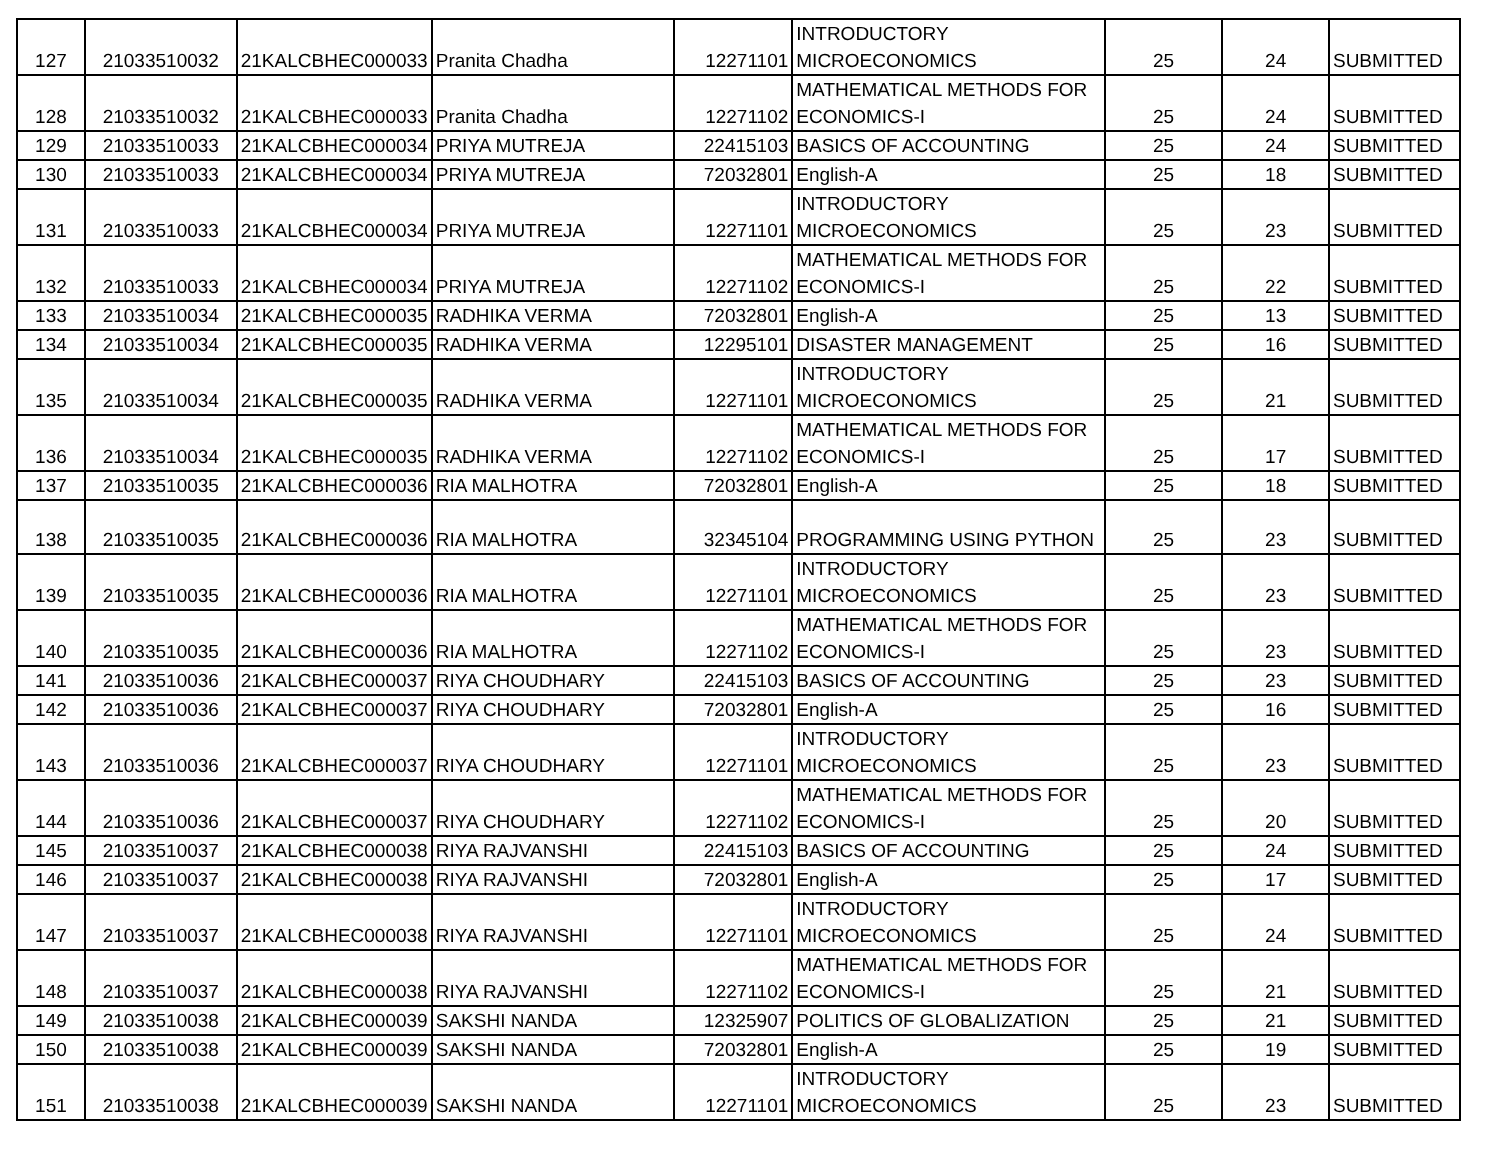| 127 | 21033510032 | 21KALCBHEC000033 | Pranita Chadha | 12271101 | INTRODUCTORY MICROECONOMICS | 25 | 24 | SUBMITTED |
| 128 | 21033510032 | 21KALCBHEC000033 | Pranita Chadha | 12271102 | MATHEMATICAL METHODS FOR ECONOMICS-I | 25 | 24 | SUBMITTED |
| 129 | 21033510033 | 21KALCBHEC000034 | PRIYA MUTREJA | 22415103 | BASICS OF ACCOUNTING | 25 | 24 | SUBMITTED |
| 130 | 21033510033 | 21KALCBHEC000034 | PRIYA MUTREJA | 72032801 | English-A | 25 | 18 | SUBMITTED |
| 131 | 21033510033 | 21KALCBHEC000034 | PRIYA MUTREJA | 12271101 | INTRODUCTORY MICROECONOMICS | 25 | 23 | SUBMITTED |
| 132 | 21033510033 | 21KALCBHEC000034 | PRIYA MUTREJA | 12271102 | MATHEMATICAL METHODS FOR ECONOMICS-I | 25 | 22 | SUBMITTED |
| 133 | 21033510034 | 21KALCBHEC000035 | RADHIKA VERMA | 72032801 | English-A | 25 | 13 | SUBMITTED |
| 134 | 21033510034 | 21KALCBHEC000035 | RADHIKA VERMA | 12295101 | DISASTER MANAGEMENT | 25 | 16 | SUBMITTED |
| 135 | 21033510034 | 21KALCBHEC000035 | RADHIKA VERMA | 12271101 | INTRODUCTORY MICROECONOMICS | 25 | 21 | SUBMITTED |
| 136 | 21033510034 | 21KALCBHEC000035 | RADHIKA VERMA | 12271102 | MATHEMATICAL METHODS FOR ECONOMICS-I | 25 | 17 | SUBMITTED |
| 137 | 21033510035 | 21KALCBHEC000036 | RIA MALHOTRA | 72032801 | English-A | 25 | 18 | SUBMITTED |
| 138 | 21033510035 | 21KALCBHEC000036 | RIA MALHOTRA | 32345104 | PROGRAMMING USING PYTHON | 25 | 23 | SUBMITTED |
| 139 | 21033510035 | 21KALCBHEC000036 | RIA MALHOTRA | 12271101 | INTRODUCTORY MICROECONOMICS | 25 | 23 | SUBMITTED |
| 140 | 21033510035 | 21KALCBHEC000036 | RIA MALHOTRA | 12271102 | MATHEMATICAL METHODS FOR ECONOMICS-I | 25 | 23 | SUBMITTED |
| 141 | 21033510036 | 21KALCBHEC000037 | RIYA CHOUDHARY | 22415103 | BASICS OF ACCOUNTING | 25 | 23 | SUBMITTED |
| 142 | 21033510036 | 21KALCBHEC000037 | RIYA CHOUDHARY | 72032801 | English-A | 25 | 16 | SUBMITTED |
| 143 | 21033510036 | 21KALCBHEC000037 | RIYA CHOUDHARY | 12271101 | INTRODUCTORY MICROECONOMICS | 25 | 23 | SUBMITTED |
| 144 | 21033510036 | 21KALCBHEC000037 | RIYA CHOUDHARY | 12271102 | MATHEMATICAL METHODS FOR ECONOMICS-I | 25 | 20 | SUBMITTED |
| 145 | 21033510037 | 21KALCBHEC000038 | RIYA RAJVANSHI | 22415103 | BASICS OF ACCOUNTING | 25 | 24 | SUBMITTED |
| 146 | 21033510037 | 21KALCBHEC000038 | RIYA RAJVANSHI | 72032801 | English-A | 25 | 17 | SUBMITTED |
| 147 | 21033510037 | 21KALCBHEC000038 | RIYA RAJVANSHI | 12271101 | INTRODUCTORY MICROECONOMICS | 25 | 24 | SUBMITTED |
| 148 | 21033510037 | 21KALCBHEC000038 | RIYA RAJVANSHI | 12271102 | MATHEMATICAL METHODS FOR ECONOMICS-I | 25 | 21 | SUBMITTED |
| 149 | 21033510038 | 21KALCBHEC000039 | SAKSHI NANDA | 12325907 | POLITICS OF GLOBALIZATION | 25 | 21 | SUBMITTED |
| 150 | 21033510038 | 21KALCBHEC000039 | SAKSHI NANDA | 72032801 | English-A | 25 | 19 | SUBMITTED |
| 151 | 21033510038 | 21KALCBHEC000039 | SAKSHI NANDA | 12271101 | INTRODUCTORY MICROECONOMICS | 25 | 23 | SUBMITTED |